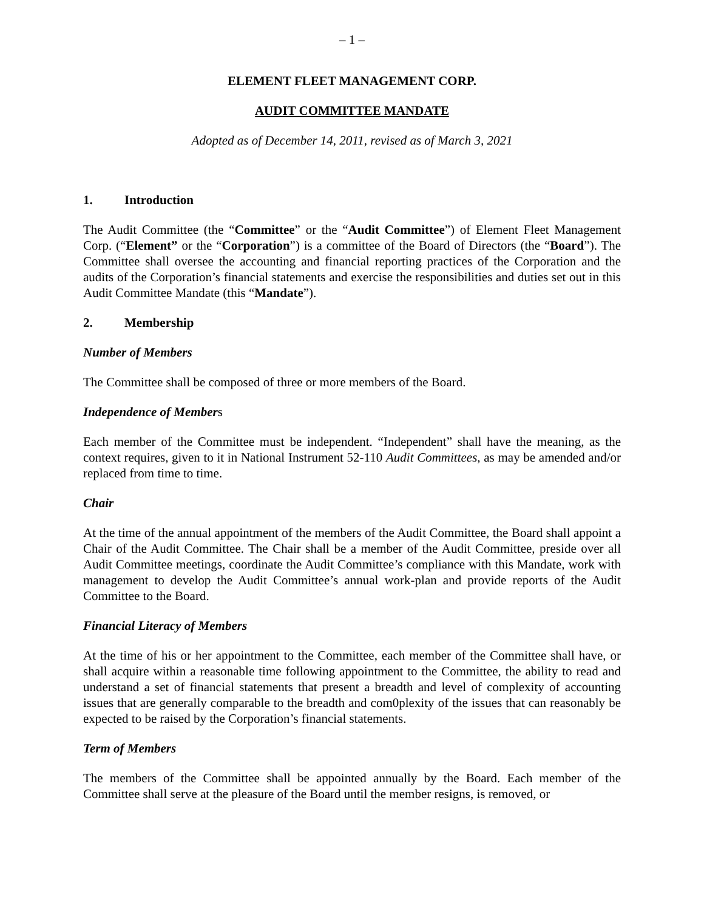– 1 –
ELEMENT FLEET MANAGEMENT CORP.
AUDIT COMMITTEE MANDATE
Adopted as of December 14, 2011, revised as of March 3, 2021
1. Introduction
The Audit Committee (the “Committee” or the “Audit Committee”) of Element Fleet Management Corp. (“Element” or the “Corporation”) is a committee of the Board of Directors (the “Board”). The Committee shall oversee the accounting and financial reporting practices of the Corporation and the audits of the Corporation’s financial statements and exercise the responsibilities and duties set out in this Audit Committee Mandate (this “Mandate”).
2. Membership
Number of Members
The Committee shall be composed of three or more members of the Board.
Independence of Members
Each member of the Committee must be independent. “Independent” shall have the meaning, as the context requires, given to it in National Instrument 52-110 Audit Committees, as may be amended and/or replaced from time to time.
Chair
At the time of the annual appointment of the members of the Audit Committee, the Board shall appoint a Chair of the Audit Committee. The Chair shall be a member of the Audit Committee, preside over all Audit Committee meetings, coordinate the Audit Committee’s compliance with this Mandate, work with management to develop the Audit Committee’s annual work-plan and provide reports of the Audit Committee to the Board.
Financial Literacy of Members
At the time of his or her appointment to the Committee, each member of the Committee shall have, or shall acquire within a reasonable time following appointment to the Committee, the ability to read and understand a set of financial statements that present a breadth and level of complexity of accounting issues that are generally comparable to the breadth and com0plexity of the issues that can reasonably be expected to be raised by the Corporation’s financial statements.
Term of Members
The members of the Committee shall be appointed annually by the Board. Each member of the Committee shall serve at the pleasure of the Board until the member resigns, is removed, or